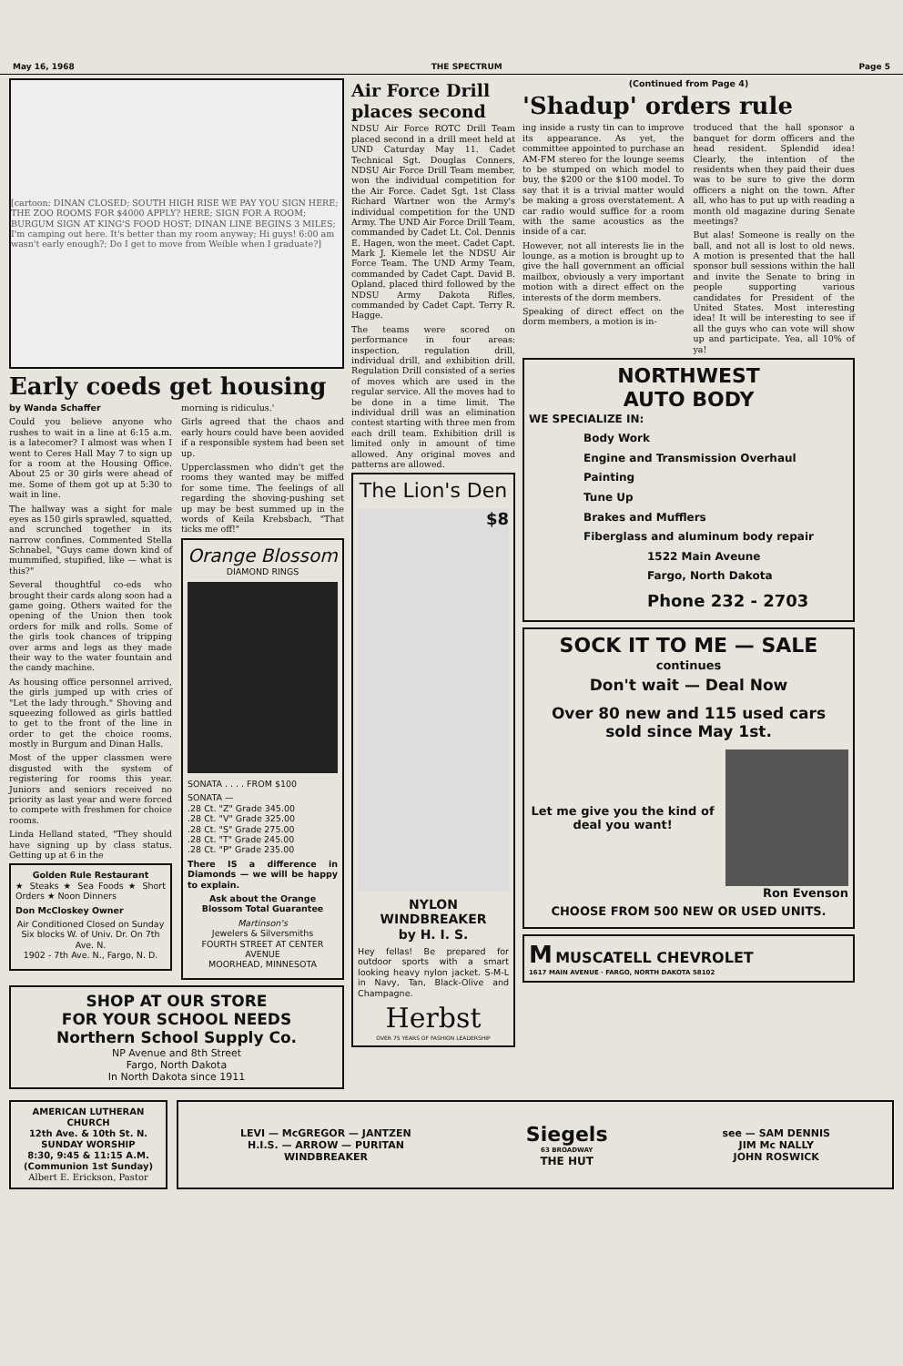May 16, 1968 THE SPECTRUM Page 5
[cartoon: DINAN CLOSED; SOUTH HIGH RISE WE PAY YOU SIGN HERE; THE ZOO ROOMS FOR $4000 APPLY? HERE; SIGN FOR A ROOM; BURGUM SIGN AT KING'S FOOD HOST; DINAN LINE BEGINS 3 MILES; I'm camping out here. It's better than my room anyway; Hi guys! 6:00 am wasn't early enough?; Do I get to move from Weible when I graduate?]
Early coeds get housing
by Wanda Schaffer
Could you believe anyone who rushes to wait in a line at 6:15 a.m. is a latecomer? I almost was when I went to Ceres Hall May 7 to sign up for a room at the Housing Office. About 25 or 30 girls were ahead of me. Some of them got up at 5:30 to wait in line.
The hallway was a sight for male eyes as 150 girls sprawled, squatted, and scrunched together in its narrow confines. Commented Stella Schnabel, "Guys came down kind of mummified, stupified, like — what is this?"
Several thoughtful co-eds who brought their cards along soon had a game going. Others waited for the opening of the Union then took orders for milk and rolls. Some of the girls took chances of tripping over arms and legs as they made their way to the water fountain and the candy machine.
As housing office personnel arrived, the girls jumped up with cries of "Let the lady through." Shoving and squeezing followed as girls battled to get to the front of the line in order to get the choice rooms, mostly in Burgum and Dinan Halls.
Most of the upper classmen were disgusted with the system of registering for rooms this year. Juniors and seniors received no priority as last year and were forced to compete with freshmen for choice rooms.
Linda Helland stated, "They should have signing up by class status. Getting up at 6 in the
Golden Rule Restaurant
★ Steaks ★ Sea Foods ★ Short Orders ★ Noon Dinners
Don McCloskey Owner
Air Conditioned Closed on Sunday
Six blocks W. of Univ. Dr. On 7th Ave. N.
1902 - 7th Ave. N., Fargo, N. D.
morning is ridiculus.'
Girls agreed that the chaos and early hours could have been aovided if a responsible system had been set up.
Upperclassmen who didn't get the rooms they wanted may be miffed for some time. The feelings of all regarding the shoving-pushing set up may be best summed up in the words of Keila Krebsbach, "That ticks me off!"
Orange Blossom
DIAMOND RINGS
SONATA . . . . FROM $100
SONATA —
.28 Ct. "Z" Grade 345.00
.28 Ct. "V" Grade 325.00
.28 Ct. "S" Grade 275.00
.28 Ct. "T" Grade 245.00
.28 Ct. "P" Grade 235.00
There IS a difference in Diamonds — we will be happy to explain.
Ask about the Orange Blossom Total Guarantee
Martinson's
Jewelers & Silversmiths
FOURTH STREET AT CENTER AVENUE
MOORHEAD, MINNESOTA
SHOP AT OUR STORE
FOR YOUR SCHOOL NEEDS
Northern School Supply Co.
NP Avenue and 8th Street
Fargo, North Dakota
In North Dakota since 1911
Air Force Drill places second
NDSU Air Force ROTC Drill Team placed second in a drill meet held at UND Caturday May 11. Cadet Technical Sgt. Douglas Conners, NDSU Air Force Drill Team member, won the individual competition for the Air Force. Cadet Sgt. 1st Class Richard Wartner won the Army's individual competition for the UND Army. The UND Air Force Drill Team, commanded by Cadet Lt. Col. Dennis E. Hagen, won the meet. Cadet Capt. Mark J. Kiemele let the NDSU Air Force Team. The UND Army Team, commanded by Cadet Capt. David B. Opland, placed third followed by the NDSU Army Dakota Rifles, commanded by Cadet Capt. Terry R. Hagge.
The teams were scored on performance in four areas: inspection, regulation drill, individual drill, and exhibition drill. Regulation Drill consisted of a series of moves which are used in the regular service. All the moves had to be done in a time limit. The individual drill was an elimination contest starting with three men from each drill team. Exhibition drill is limited only in amount of time allowed. Any original moves and patterns are allowed.
The Lion's Den
$8
NYLON
WINDBREAKER
by H. I. S.
Hey fellas! Be prepared for outdoor sports with a smart looking heavy nylon jacket. S-M-L in Navy, Tan, Black-Olive and Champagne.
Herbst
OVER 75 YEARS OF FASHION LEADERSHIP
(Continued from Page 4)
'Shadup' orders rule
ing inside a rusty tin can to improve its appearance. As yet, the committee appointed to purchase an AM-FM stereo for the lounge seems to be stumped on which model to buy, the $200 or the $100 model. To say that it is a trivial matter would be making a gross overstatement. A car radio would suffice for a room with the same acoustics as the inside of a car.
However, not all interests lie in the lounge, as a motion is brought up to give the hall government an official mailbox, obviously a very important motion with a direct effect on the interests of the dorm members.
Speaking of direct effect on the dorm members, a motion is in-
troduced that the hall sponsor a banquet for dorm officers and the head resident. Splendid idea! Clearly, the intention of the residents when they paid their dues was to be sure to give the dorm officers a night on the town. After all, who has to put up with reading a month old magazine during Senate meetings?
But alas! Someone is really on the ball, and not all is lost to old news. A motion is presented that the hall sponsor bull sessions within the hall and invite the Senate to bring in people supporting various candidates for President of the United States. Most interesting idea! It will be interesting to see if all the guys who can vote will show up and participate. Yea, all 10% of ya!
NORTHWEST
AUTO BODY
WE SPECIALIZE IN:
Body Work
Engine and Transmission Overhaul
Painting
Tune Up
Brakes and Mufflers
Fiberglass and aluminum body repair
1522 Main Aveune
Fargo, North Dakota
Phone 232 - 2703
SOCK IT TO ME — SALE
continues
Don't wait — Deal Now
Over 80 new and 115 used cars
sold since May 1st.
Let me give you the kind of deal you want!
Ron Evenson
CHOOSE FROM 500 NEW OR USED UNITS.
M MUSCATELL CHEVROLET
1617 MAIN AVENUE · FARGO, NORTH DAKOTA 58102
AMERICAN LUTHERAN CHURCH
12th Ave. & 10th St. N.
SUNDAY WORSHIP
8:30, 9:45 & 11:15 A.M.
(Communion 1st Sunday)
Albert E. Erickson, Pastor
LEVI — McGREGOR — JANTZEN
H.I.S. — ARROW — PURITAN
WINDBREAKER
Siegels
63 BROADWAY
THE HUT
see — SAM DENNIS
JIM Mc NALLY
JOHN ROSWICK